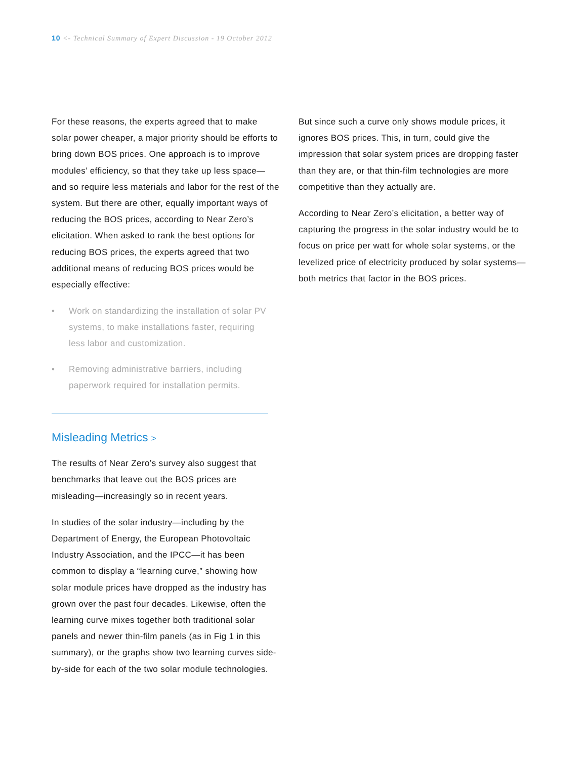10 <- Technical Summary of Expert Discussion - 19 October 2012
For these reasons, the experts agreed that to make solar power cheaper, a major priority should be ef­forts to bring down BOS prices. One approach is to improve modules’ efficiency, so that they take up less space—and so require less materials and labor for the rest of the system. But there are other, equally important ways of reducing the BOS prices, according to Near Zero’s elicitation. When asked to rank the best options for reducing BOS prices, the experts agreed that two additional means of reduc­ing BOS prices would be especially effective:
• Work on standardizing the installation of solar PV systems, to make installations faster, requiring less labor and customization.
• Removing administrative barriers, including paperwork required for installation permits.
Misleading Metrics >
The results of Near Zero’s survey also suggest that benchmarks that leave out the BOS prices are misleading—increasingly so in recent years.
In studies of the solar industry—including by the Department of Energy, the European Photovoltaic Industry Association, and the IPCC—it has been common to display a “learning curve,” showing how solar module prices have dropped as the industry has grown over the past four decades. Likewise, often the learning curve mixes together both traditional solar panels and newer thin-film panels (as in Fig 1 in this summary), or the graphs show two learning curves side-by-side for each of the two solar module technologies.
But since such a curve only shows module prices, it ignores BOS prices. This, in turn, could give the impression that solar system prices are dropping faster than they are, or that thin-film technologies are more competitive than they actually are.
According to Near Zero’s elicitation, a better way of capturing the progress in the solar industry would be to focus on price per watt for whole solar systems, or the levelized price of electricity produced by solar systems—both metrics that factor in the BOS prices.